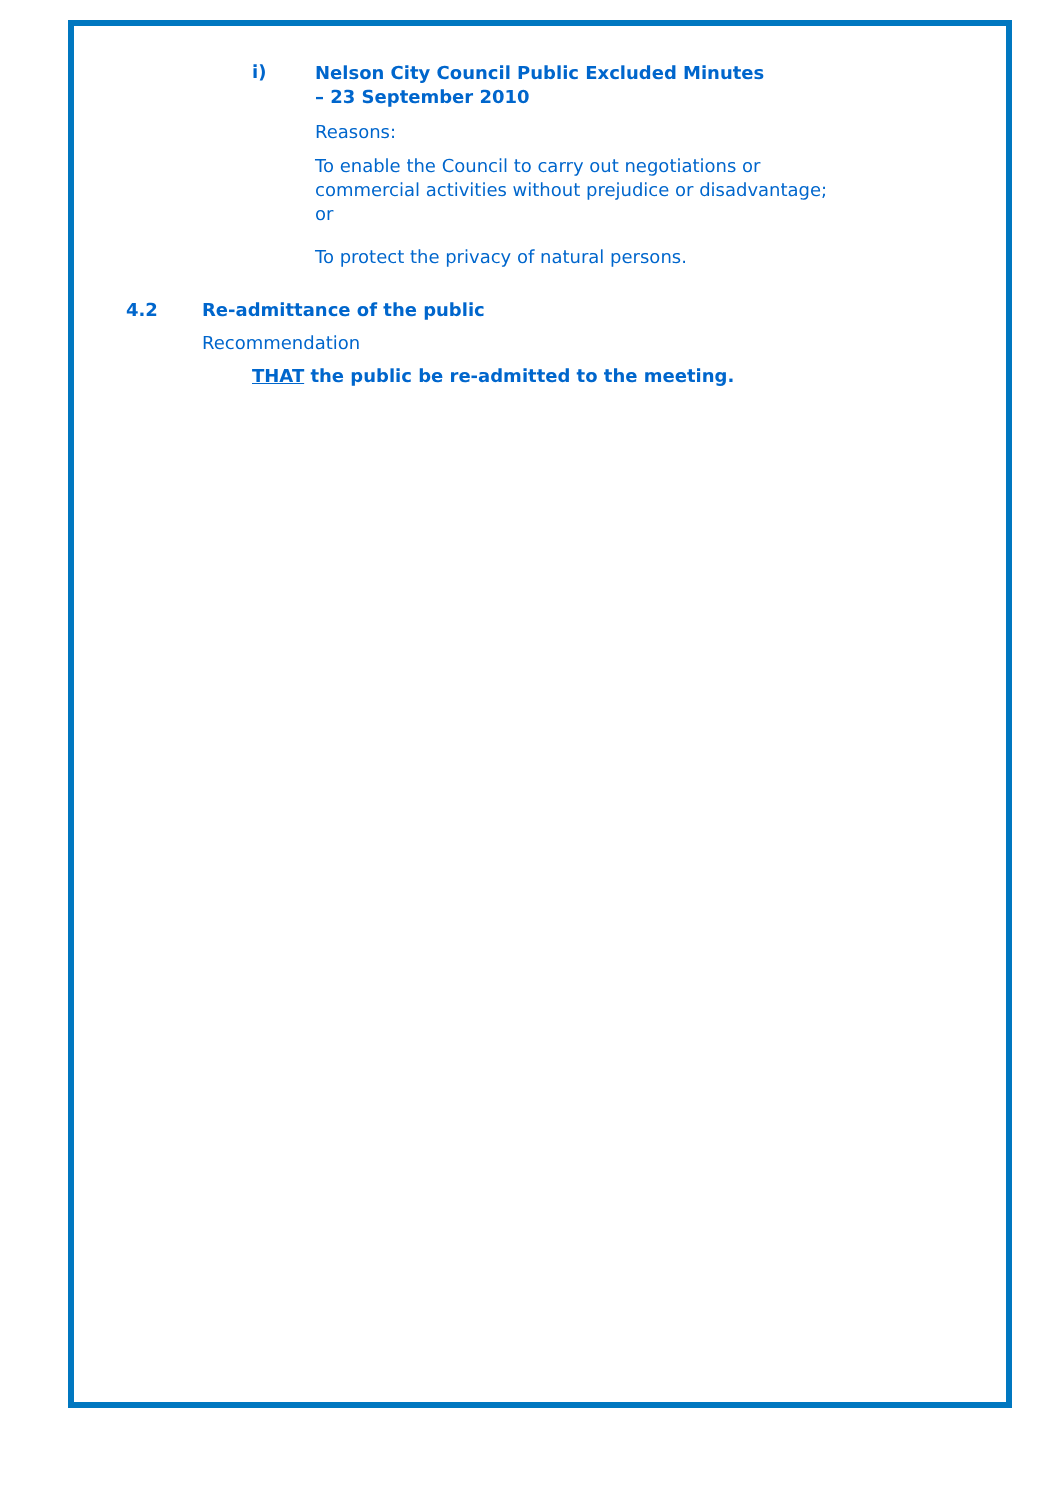i) Nelson City Council Public Excluded Minutes
– 23 September 2010
Reasons:
To enable the Council to carry out negotiations or
commercial activities without prejudice or disadvantage;
or
To protect the privacy of natural persons.
4.2 Re-admittance of the public
Recommendation
THAT the public be re-admitted to the meeting.